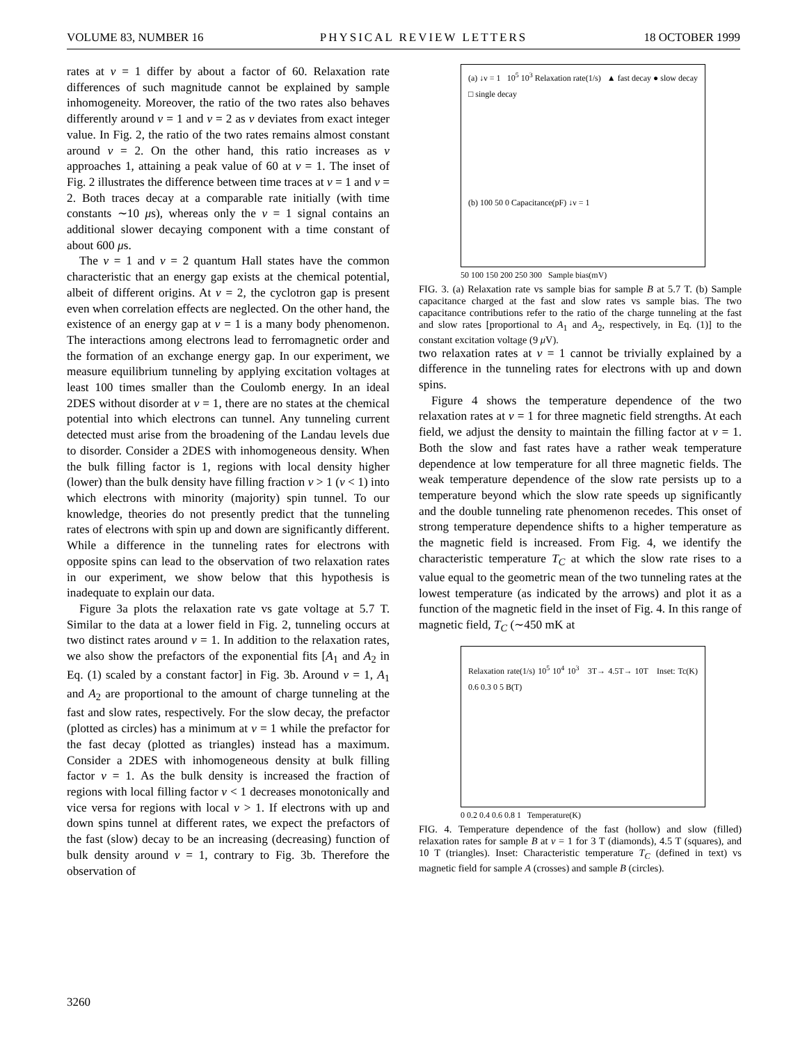VOLUME 83, NUMBER 16 PHYSICAL REVIEW LETTERS 18 OCTOBER 1999
rates at ν = 1 differ by about a factor of 60. Relaxation rate differences of such magnitude cannot be explained by sample inhomogeneity. Moreover, the ratio of the two rates also behaves differently around ν = 1 and ν = 2 as ν deviates from exact integer value. In Fig. 2, the ratio of the two rates remains almost constant around ν = 2. On the other hand, this ratio increases as ν approaches 1, attaining a peak value of 60 at ν = 1. The inset of Fig. 2 illustrates the difference between time traces at ν = 1 and ν = 2. Both traces decay at a comparable rate initially (with time constants ∼10 μs), whereas only the ν = 1 signal contains an additional slower decaying component with a time constant of about 600 μs.
The ν = 1 and ν = 2 quantum Hall states have the common characteristic that an energy gap exists at the chemical potential, albeit of different origins. At ν = 2, the cyclotron gap is present even when correlation effects are neglected. On the other hand, the existence of an energy gap at ν = 1 is a many body phenomenon. The interactions among electrons lead to ferromagnetic order and the formation of an exchange energy gap. In our experiment, we measure equilibrium tunneling by applying excitation voltages at least 100 times smaller than the Coulomb energy. In an ideal 2DES without disorder at ν = 1, there are no states at the chemical potential into which electrons can tunnel. Any tunneling current detected must arise from the broadening of the Landau levels due to disorder. Consider a 2DES with inhomogeneous density. When the bulk filling factor is 1, regions with local density higher (lower) than the bulk density have filling fraction ν > 1 (ν < 1) into which electrons with minority (majority) spin tunnel. To our knowledge, theories do not presently predict that the tunneling rates of electrons with spin up and down are significantly different. While a difference in the tunneling rates for electrons with opposite spins can lead to the observation of two relaxation rates in our experiment, we show below that this hypothesis is inadequate to explain our data.
Figure 3a plots the relaxation rate vs gate voltage at 5.7 T. Similar to the data at a lower field in Fig. 2, tunneling occurs at two distinct rates around ν = 1. In addition to the relaxation rates, we also show the prefactors of the exponential fits [A<sub>1</sub> and A<sub>2</sub> in Eq. (1) scaled by a constant factor] in Fig. 3b. Around ν = 1, A<sub>1</sub> and A<sub>2</sub> are proportional to the amount of charge tunneling at the fast and slow rates, respectively. For the slow decay, the prefactor (plotted as circles) has a minimum at ν = 1 while the prefactor for the fast decay (plotted as triangles) instead has a maximum. Consider a 2DES with inhomogeneous density at bulk filling factor ν = 1. As the bulk density is increased the fraction of regions with local filling factor ν < 1 decreases monotonically and vice versa for regions with local ν > 1. If electrons with up and down spins tunnel at different rates, we expect the prefactors of the fast (slow) decay to be an increasing (decreasing) function of bulk density around ν = 1, contrary to Fig. 3b. Therefore the observation of
(a) ↓ν = 1 10<sup>5</sup> 10<sup>3</sup> Relaxation rate(1/s) ▲ fast decay ● slow decay □ single decay
(b) 100 50 0 Capacitance(pF) ↓ν = 1
50 100 150 200 250 300 Sample bias(mV)
FIG. 3. (a) Relaxation rate vs sample bias for sample B at 5.7 T. (b) Sample capacitance charged at the fast and slow rates vs sample bias. The two capacitance contributions refer to the ratio of the charge tunneling at the fast and slow rates [proportional to A<sub>1</sub> and A<sub>2</sub>, respectively, in Eq. (1)] to the constant excitation voltage (9 μ V).
two relaxation rates at ν = 1 cannot be trivially explained by a difference in the tunneling rates for electrons with up and down spins.
Figure 4 shows the temperature dependence of the two relaxation rates at ν = 1 for three magnetic field strengths. At each field, we adjust the density to maintain the filling factor at ν = 1. Both the slow and fast rates have a rather weak temperature dependence at low temperature for all three magnetic fields. The weak temperature dependence of the slow rate persists up to a temperature beyond which the slow rate speeds up significantly and the double tunneling rate phenomenon recedes. This onset of strong temperature dependence shifts to a higher temperature as the magnetic field is increased. From Fig. 4, we identify the characteristic temperature T<sub>C</sub> at which the slow rate rises to a value equal to the geometric mean of the two tunneling rates at the lowest temperature (as indicated by the arrows) and plot it as a function of the magnetic field in the inset of Fig. 4. In this range of magnetic field, T<sub>C</sub> (∼450 mK at
Relaxation rate(1/s) 10<sup>5</sup> 10<sup>4</sup> 10<sup>3</sup> 3T→ 4.5T→ 10T Inset: Tc(K) 0.6 0.3 0 5 B(T)
0 0.2 0.4 0.6 0.8 1 Temperature(K)
FIG. 4. Temperature dependence of the fast (hollow) and slow (filled) relaxation rates for sample B at ν = 1 for 3 T (diamonds), 4.5 T (squares), and 10 T (triangles). Inset: Characteristic temperature T<sub>C</sub> (defined in text) vs magnetic field for sample A (crosses) and sample B (circles).
3260